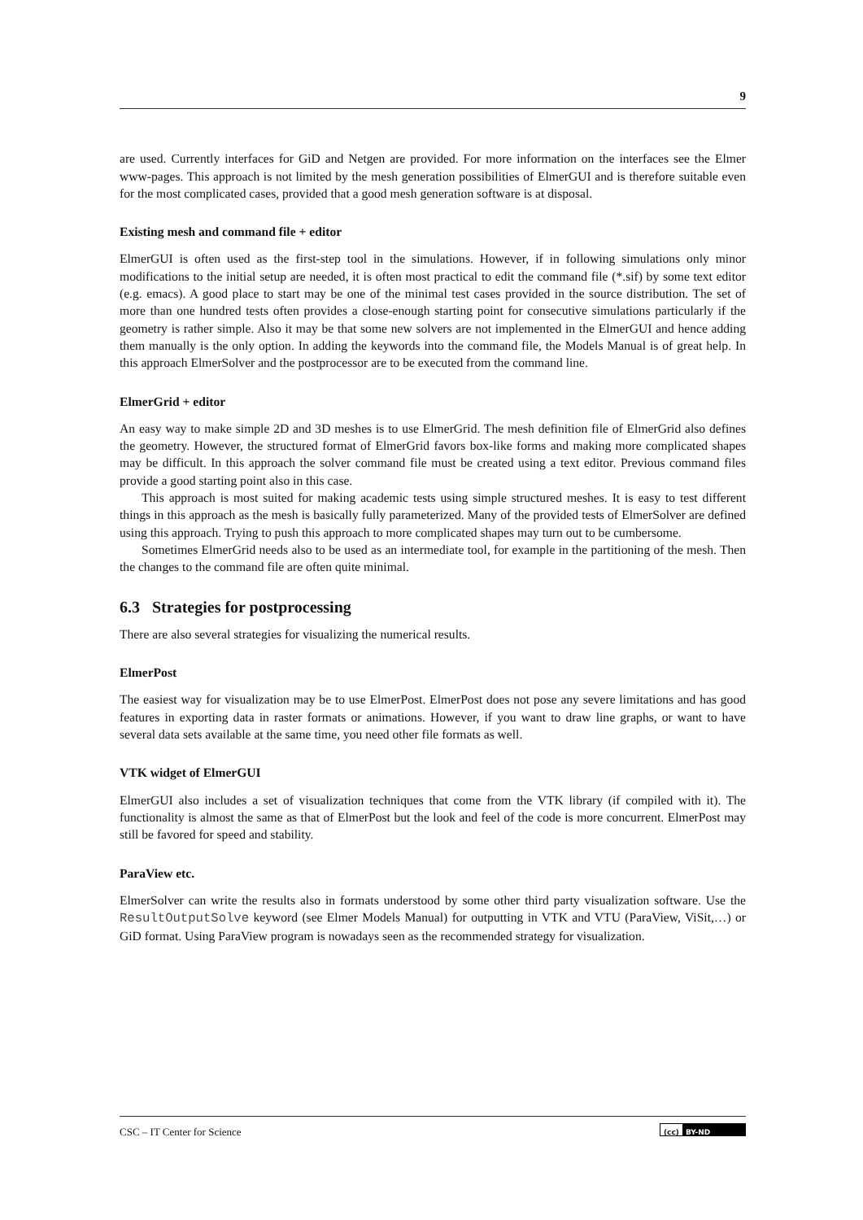9
are used. Currently interfaces for GiD and Netgen are provided. For more information on the interfaces see the Elmer www-pages. This approach is not limited by the mesh generation possibilities of ElmerGUI and is therefore suitable even for the most complicated cases, provided that a good mesh generation software is at disposal.
Existing mesh and command file + editor
ElmerGUI is often used as the first-step tool in the simulations. However, if in following simulations only minor modifications to the initial setup are needed, it is often most practical to edit the command file (*.sif) by some text editor (e.g. emacs). A good place to start may be one of the minimal test cases provided in the source distribution. The set of more than one hundred tests often provides a close-enough starting point for consecutive simulations particularly if the geometry is rather simple. Also it may be that some new solvers are not implemented in the ElmerGUI and hence adding them manually is the only option. In adding the keywords into the command file, the Models Manual is of great help. In this approach ElmerSolver and the postprocessor are to be executed from the command line.
ElmerGrid + editor
An easy way to make simple 2D and 3D meshes is to use ElmerGrid. The mesh definition file of ElmerGrid also defines the geometry. However, the structured format of ElmerGrid favors box-like forms and making more complicated shapes may be difficult. In this approach the solver command file must be created using a text editor. Previous command files provide a good starting point also in this case.
This approach is most suited for making academic tests using simple structured meshes. It is easy to test different things in this approach as the mesh is basically fully parameterized. Many of the provided tests of ElmerSolver are defined using this approach. Trying to push this approach to more complicated shapes may turn out to be cumbersome.
Sometimes ElmerGrid needs also to be used as an intermediate tool, for example in the partitioning of the mesh. Then the changes to the command file are often quite minimal.
6.3 Strategies for postprocessing
There are also several strategies for visualizing the numerical results.
ElmerPost
The easiest way for visualization may be to use ElmerPost. ElmerPost does not pose any severe limitations and has good features in exporting data in raster formats or animations. However, if you want to draw line graphs, or want to have several data sets available at the same time, you need other file formats as well.
VTK widget of ElmerGUI
ElmerGUI also includes a set of visualization techniques that come from the VTK library (if compiled with it). The functionality is almost the same as that of ElmerPost but the look and feel of the code is more concurrent. ElmerPost may still be favored for speed and stability.
ParaView etc.
ElmerSolver can write the results also in formats understood by some other third party visualization software. Use the ResultOutputSolve keyword (see Elmer Models Manual) for outputting in VTK and VTU (ParaView, ViSit,…) or GiD format. Using ParaView program is nowadays seen as the recommended strategy for visualization.
CSC – IT Center for Science
(cc) BY-ND